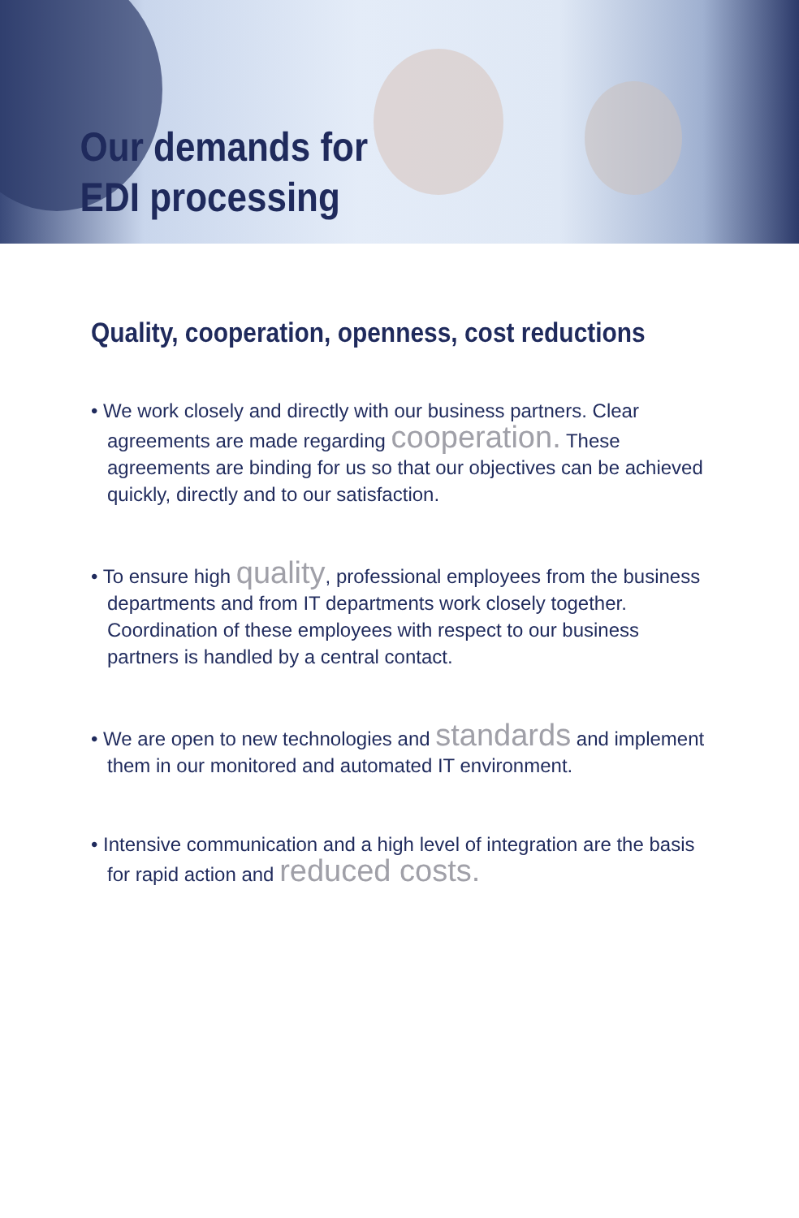Our demands for
EDI processing
Quality, cooperation, openness, cost reductions
• We work closely and directly with our business partners. Clear agreements are made regarding cooperation. These agreements are binding for us so that our objectives can be achieved quickly, directly and to our satisfaction.
• To ensure high quality, professional employees from the business departments and from IT departments work closely together. Coordination of these employees with respect to our business partners is handled by a central contact.
• We are open to new technologies and standards and implement them in our monitored and automated IT environment.
• Intensive communication and a high level of integration are the basis for rapid action and reduced costs.